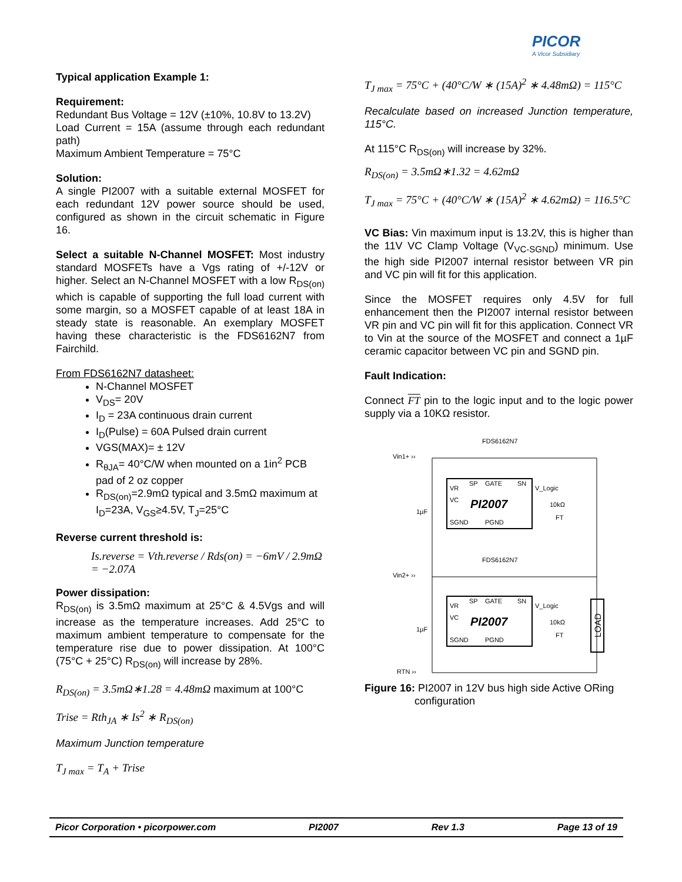PICOR
A Vicor Subsidiary
Typical application Example 1:
Requirement:
Redundant Bus Voltage = 12V (±10%, 10.8V to 13.2V)
Load Current = 15A (assume through each redundant path)
Maximum Ambient Temperature = 75°C
Solution:
A single PI2007 with a suitable external MOSFET for each redundant 12V power source should be used, configured as shown in the circuit schematic in Figure 16.
Select a suitable N-Channel MOSFET: Most industry standard MOSFETs have a Vgs rating of +/-12V or higher. Select an N-Channel MOSFET with a low R<sub>DS(on)</sub> which is capable of supporting the full load current with some margin, so a MOSFET capable of at least 18A in steady state is reasonable. An exemplary MOSFET having these characteristic is the FDS6162N7 from Fairchild.
From FDS6162N7 datasheet:
N-Channel MOSFET
V<sub>DS</sub>= 20V
I<sub>D</sub> = 23A continuous drain current
I<sub>D</sub>(Pulse) = 60A Pulsed drain current
VGS(MAX)= ± 12V
R<sub>θJA</sub>= 40°C/W when mounted on a 1in<sup>2</sup> PCB pad of 2 oz copper
R<sub>DS(on)</sub>=2.9mΩ typical and 3.5mΩ maximum at I<sub>D</sub>=23A, V<sub>GS</sub>≥4.5V, T<sub>J</sub>=25°C
Reverse current threshold is:
Is.reverse = Vth.reverse / Rds(on) = −6mV / 2.9mΩ = −2.07A
Power dissipation:
R<sub>DS(on)</sub> is 3.5mΩ maximum at 25°C & 4.5Vgs and will increase as the temperature increases. Add 25°C to maximum ambient temperature to compensate for the temperature rise due to power dissipation. At 100°C (75°C + 25°C) R<sub>DS(on)</sub> will increase by 28%.
R<sub>DS(on)</sub> = 3.5mΩ∗1.28 = 4.48mΩ maximum at 100°C
Trise = Rth<sub>JA</sub> ∗ Is<sup>2</sup> ∗ R<sub>DS(on)</sub>
Maximum Junction temperature
T<sub>J max</sub> = T<sub>A</sub> + Trise
T<sub>J max</sub> = 75°C + (40°C/W ∗ (15A)<sup>2</sup> ∗ 4.48mΩ) = 115°C
Recalculate based on increased Junction temperature, 115°C.
At 115°C R<sub>DS(on)</sub> will increase by 32%.
R<sub>DS(on)</sub> = 3.5mΩ∗1.32 = 4.62mΩ
T<sub>J max</sub> = 75°C + (40°C/W ∗ (15A)<sup>2</sup> ∗ 4.62mΩ) = 116.5°C
VC Bias: Vin maximum input is 13.2V, this is higher than the 11V VC Clamp Voltage (V<sub>VC-SGND</sub>) minimum. Use the high side PI2007 internal resistor between VR pin and VC pin will fit for this application.
Since the MOSFET requires only 4.5V for full enhancement then the PI2007 internal resistor between VR pin and VC pin will fit for this application. Connect VR to Vin at the source of the MOSFET and connect a 1µF ceramic capacitor between VC pin and SGND pin.
Fault Indication:
Connect FT pin to the logic input and to the logic power supply via a 10KΩ resistor.
FDS6162N7
Vin1+ ››
VR
SP
GATE
SN
VC
PI2007
SGND
PGND
V_Logic
10kΩ
FT
1µF
FDS6162N7
Vin2+ ››
VR
SP
GATE
SN
VC
PI2007
SGND
PGND
V_Logic
10kΩ
FT
1µF
LOAD
RTN ››
Figure 16: PI2007 in 12V bus high side Active ORing configuration
Picor Corporation • picorpower.com PI2007 Rev 1.3 Page 13 of 19